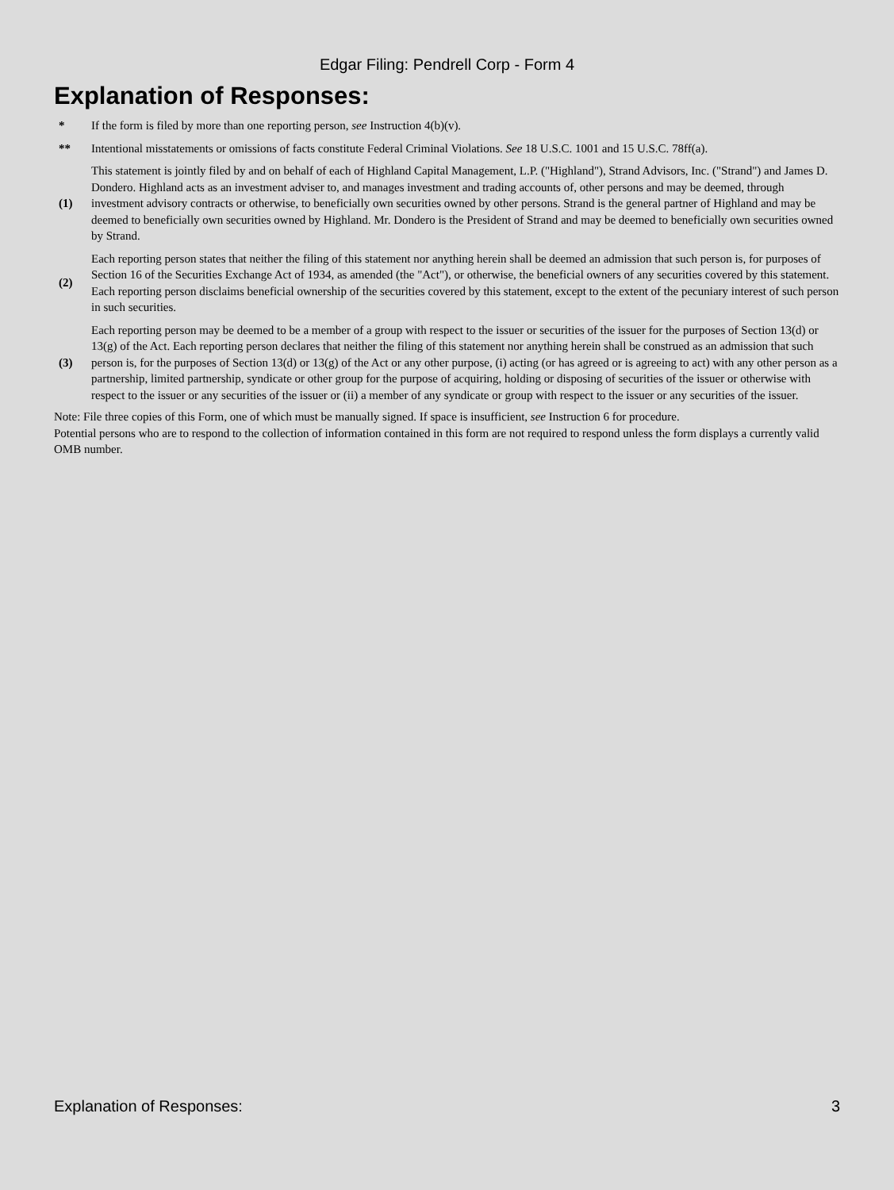Edgar Filing: Pendrell Corp - Form 4
Explanation of Responses:
| * | If the form is filed by more than one reporting person, see Instruction 4(b)(v). |
| ** | Intentional misstatements or omissions of facts constitute Federal Criminal Violations. See 18 U.S.C. 1001 and 15 U.S.C. 78ff(a). |
| (1) | This statement is jointly filed by and on behalf of each of Highland Capital Management, L.P. ("Highland"), Strand Advisors, Inc. ("Strand") and James D. Dondero. Highland acts as an investment adviser to, and manages investment and trading accounts of, other persons and may be deemed, through investment advisory contracts or otherwise, to beneficially own securities owned by other persons. Strand is the general partner of Highland and may be deemed to beneficially own securities owned by Highland. Mr. Dondero is the President of Strand and may be deemed to beneficially own securities owned by Strand. |
| (2) | Each reporting person states that neither the filing of this statement nor anything herein shall be deemed an admission that such person is, for purposes of Section 16 of the Securities Exchange Act of 1934, as amended (the "Act"), or otherwise, the beneficial owners of any securities covered by this statement. Each reporting person disclaims beneficial ownership of the securities covered by this statement, except to the extent of the pecuniary interest of such person in such securities. |
| (3) | Each reporting person may be deemed to be a member of a group with respect to the issuer or securities of the issuer for the purposes of Section 13(d) or 13(g) of the Act. Each reporting person declares that neither the filing of this statement nor anything herein shall be construed as an admission that such person is, for the purposes of Section 13(d) or 13(g) of the Act or any other purpose, (i) acting (or has agreed or is agreeing to act) with any other person as a partnership, limited partnership, syndicate or other group for the purpose of acquiring, holding or disposing of securities of the issuer or otherwise with respect to the issuer or any securities of the issuer or (ii) a member of any syndicate or group with respect to the issuer or any securities of the issuer. |
Note: File three copies of this Form, one of which must be manually signed. If space is insufficient, see Instruction 6 for procedure.
Potential persons who are to respond to the collection of information contained in this form are not required to respond unless the form displays a currently valid OMB number.
Explanation of Responses: 3